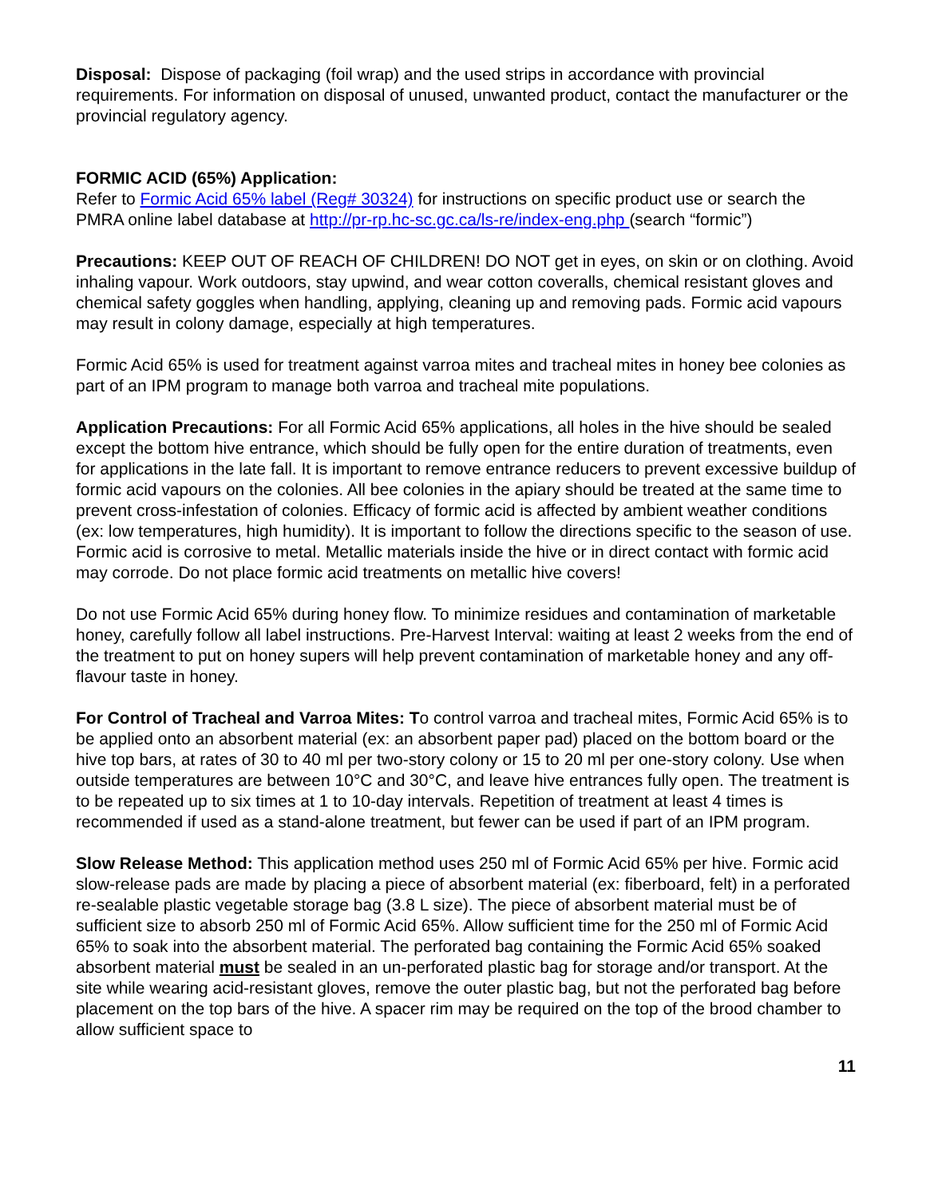Disposal: Dispose of packaging (foil wrap) and the used strips in accordance with provincial requirements. For information on disposal of unused, unwanted product, contact the manufacturer or the provincial regulatory agency.
FORMIC ACID (65%) Application:
Refer to Formic Acid 65% label (Reg# 30324) for instructions on specific product use or search the PMRA online label database at http://pr-rp.hc-sc.gc.ca/ls-re/index-eng.php (search “formic”)
Precautions: KEEP OUT OF REACH OF CHILDREN! DO NOT get in eyes, on skin or on clothing. Avoid inhaling vapour. Work outdoors, stay upwind, and wear cotton coveralls, chemical resistant gloves and chemical safety goggles when handling, applying, cleaning up and removing pads. Formic acid vapours may result in colony damage, especially at high temperatures.
Formic Acid 65% is used for treatment against varroa mites and tracheal mites in honey bee colonies as part of an IPM program to manage both varroa and tracheal mite populations.
Application Precautions: For all Formic Acid 65% applications, all holes in the hive should be sealed except the bottom hive entrance, which should be fully open for the entire duration of treatments, even for applications in the late fall. It is important to remove entrance reducers to prevent excessive buildup of formic acid vapours on the colonies. All bee colonies in the apiary should be treated at the same time to prevent cross-infestation of colonies. Efficacy of formic acid is affected by ambient weather conditions (ex: low temperatures, high humidity). It is important to follow the directions specific to the season of use. Formic acid is corrosive to metal. Metallic materials inside the hive or in direct contact with formic acid may corrode. Do not place formic acid treatments on metallic hive covers!
Do not use Formic Acid 65% during honey flow. To minimize residues and contamination of marketable honey, carefully follow all label instructions. Pre-Harvest Interval: waiting at least 2 weeks from the end of the treatment to put on honey supers will help prevent contamination of marketable honey and any off-flavour taste in honey.
For Control of Tracheal and Varroa Mites: To control varroa and tracheal mites, Formic Acid 65% is to be applied onto an absorbent material (ex: an absorbent paper pad) placed on the bottom board or the hive top bars, at rates of 30 to 40 ml per two-story colony or 15 to 20 ml per one-story colony. Use when outside temperatures are between 10°C and 30°C, and leave hive entrances fully open. The treatment is to be repeated up to six times at 1 to 10-day intervals. Repetition of treatment at least 4 times is recommended if used as a stand-alone treatment, but fewer can be used if part of an IPM program.
Slow Release Method: This application method uses 250 ml of Formic Acid 65% per hive. Formic acid slow-release pads are made by placing a piece of absorbent material (ex: fiberboard, felt) in a perforated re-sealable plastic vegetable storage bag (3.8 L size). The piece of absorbent material must be of sufficient size to absorb 250 ml of Formic Acid 65%. Allow sufficient time for the 250 ml of Formic Acid 65% to soak into the absorbent material. The perforated bag containing the Formic Acid 65% soaked absorbent material must be sealed in an un-perforated plastic bag for storage and/or transport. At the site while wearing acid-resistant gloves, remove the outer plastic bag, but not the perforated bag before placement on the top bars of the hive. A spacer rim may be required on the top of the brood chamber to allow sufficient space to
11